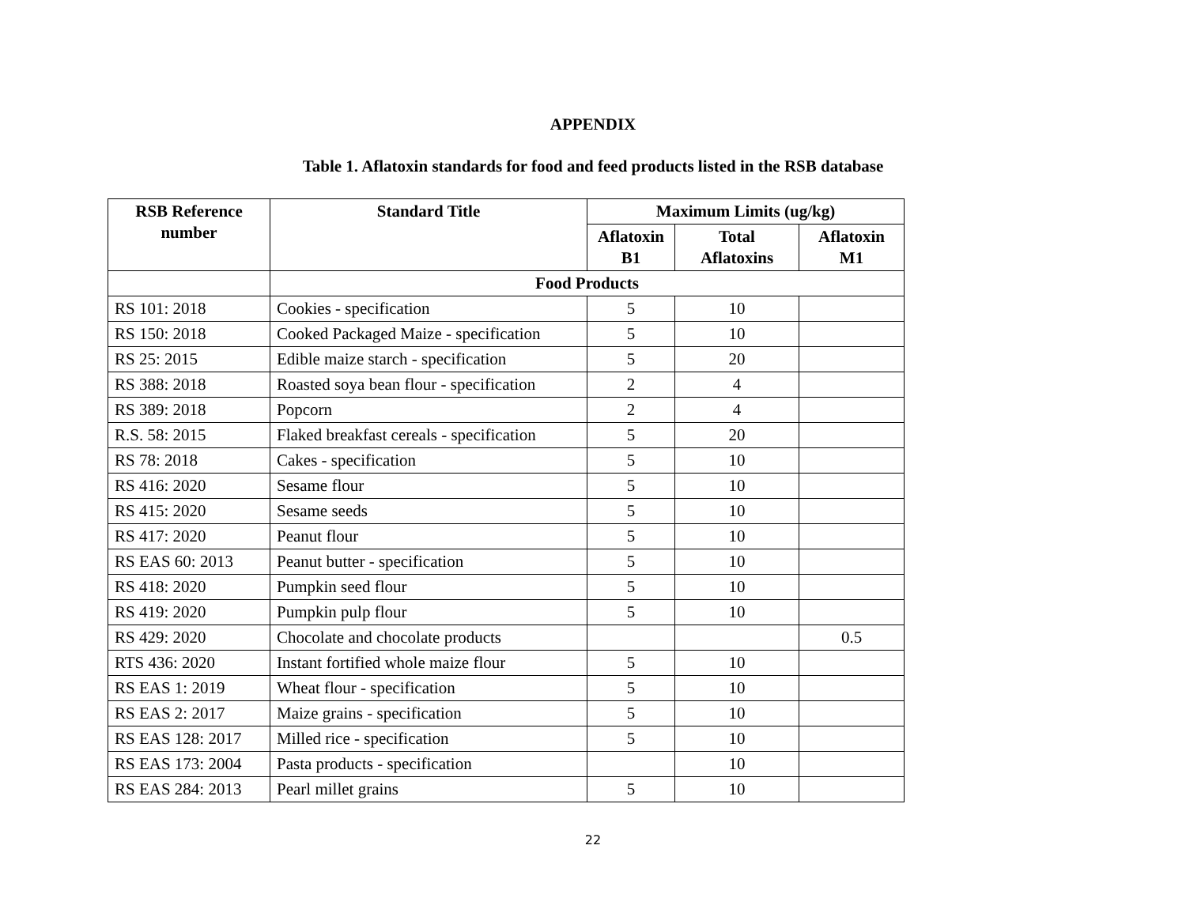APPENDIX
Table 1. Aflatoxin standards for food and feed products listed in the RSB database
| RSB Reference number | Standard Title | Maximum Limits (ug/kg) | | |
| --- | --- | --- | --- | --- |
| | | Aflatoxin B1 | Total Aflatoxins | Aflatoxin M1 |
| | Food Products | | | |
| RS 101: 2018 | Cookies - specification | 5 | 10 | |
| RS 150: 2018 | Cooked Packaged Maize - specification | 5 | 10 | |
| RS 25: 2015 | Edible maize starch - specification | 5 | 20 | |
| RS 388: 2018 | Roasted soya bean flour - specification | 2 | 4 | |
| RS 389: 2018 | Popcorn | 2 | 4 | |
| R.S. 58: 2015 | Flaked breakfast cereals - specification | 5 | 20 | |
| RS 78: 2018 | Cakes - specification | 5 | 10 | |
| RS 416: 2020 | Sesame flour | 5 | 10 | |
| RS 415: 2020 | Sesame seeds | 5 | 10 | |
| RS 417: 2020 | Peanut flour | 5 | 10 | |
| RS EAS 60: 2013 | Peanut butter - specification | 5 | 10 | |
| RS 418: 2020 | Pumpkin seed flour | 5 | 10 | |
| RS 419: 2020 | Pumpkin pulp flour | 5 | 10 | |
| RS 429: 2020 | Chocolate and chocolate products | | | 0.5 |
| RTS 436: 2020 | Instant fortified whole maize flour | 5 | 10 | |
| RS EAS 1: 2019 | Wheat flour - specification | 5 | 10 | |
| RS EAS 2: 2017 | Maize grains - specification | 5 | 10 | |
| RS EAS 128: 2017 | Milled rice - specification | 5 | 10 | |
| RS EAS 173: 2004 | Pasta products - specification | | 10 | |
| RS EAS 284: 2013 | Pearl millet grains | 5 | 10 | |
22